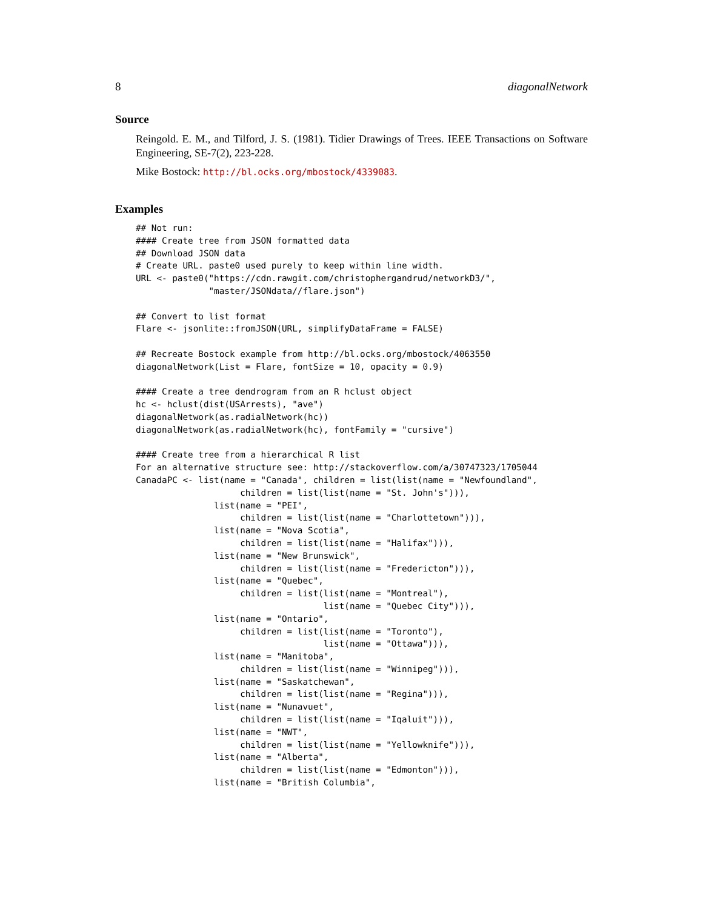8 diagonalNetwork
Source
Reingold. E. M., and Tilford, J. S. (1981). Tidier Drawings of Trees. IEEE Transactions on Software Engineering, SE-7(2), 223-228.
Mike Bostock: http://bl.ocks.org/mbostock/4339083.
Examples
## Not run:
#### Create tree from JSON formatted data
## Download JSON data
# Create URL. paste0 used purely to keep within line width.
URL <- paste0("https://cdn.rawgit.com/christophergandrud/networkD3/",
              "master/JSONdata//flare.json")

## Convert to list format
Flare <- jsonlite::fromJSON(URL, simplifyDataFrame = FALSE)

## Recreate Bostock example from http://bl.ocks.org/mbostock/4063550
diagonalNetwork(List = Flare, fontSize = 10, opacity = 0.9)

#### Create a tree dendrogram from an R hclust object
hc <- hclust(dist(USArrests), "ave")
diagonalNetwork(as.radialNetwork(hc))
diagonalNetwork(as.radialNetwork(hc), fontFamily = "cursive")

#### Create tree from a hierarchical R list
For an alternative structure see: http://stackoverflow.com/a/30747323/1705044
CanadaPC <- list(name = "Canada", children = list(list(name = "Newfoundland",
                    children = list(list(name = "St. John's"))),
               list(name = "PEI",
                    children = list(list(name = "Charlottetown"))),
               list(name = "Nova Scotia",
                    children = list(list(name = "Halifax"))),
               list(name = "New Brunswick",
                    children = list(list(name = "Fredericton"))),
               list(name = "Quebec",
                    children = list(list(name = "Montreal"),
                                    list(name = "Quebec City"))),
               list(name = "Ontario",
                    children = list(list(name = "Toronto"),
                                    list(name = "Ottawa"))),
               list(name = "Manitoba",
                    children = list(list(name = "Winnipeg"))),
               list(name = "Saskatchewan",
                    children = list(list(name = "Regina"))),
               list(name = "Nunavuet",
                    children = list(list(name = "Iqaluit"))),
               list(name = "NWT",
                    children = list(list(name = "Yellowknife"))),
               list(name = "Alberta",
                    children = list(list(name = "Edmonton"))),
               list(name = "British Columbia",